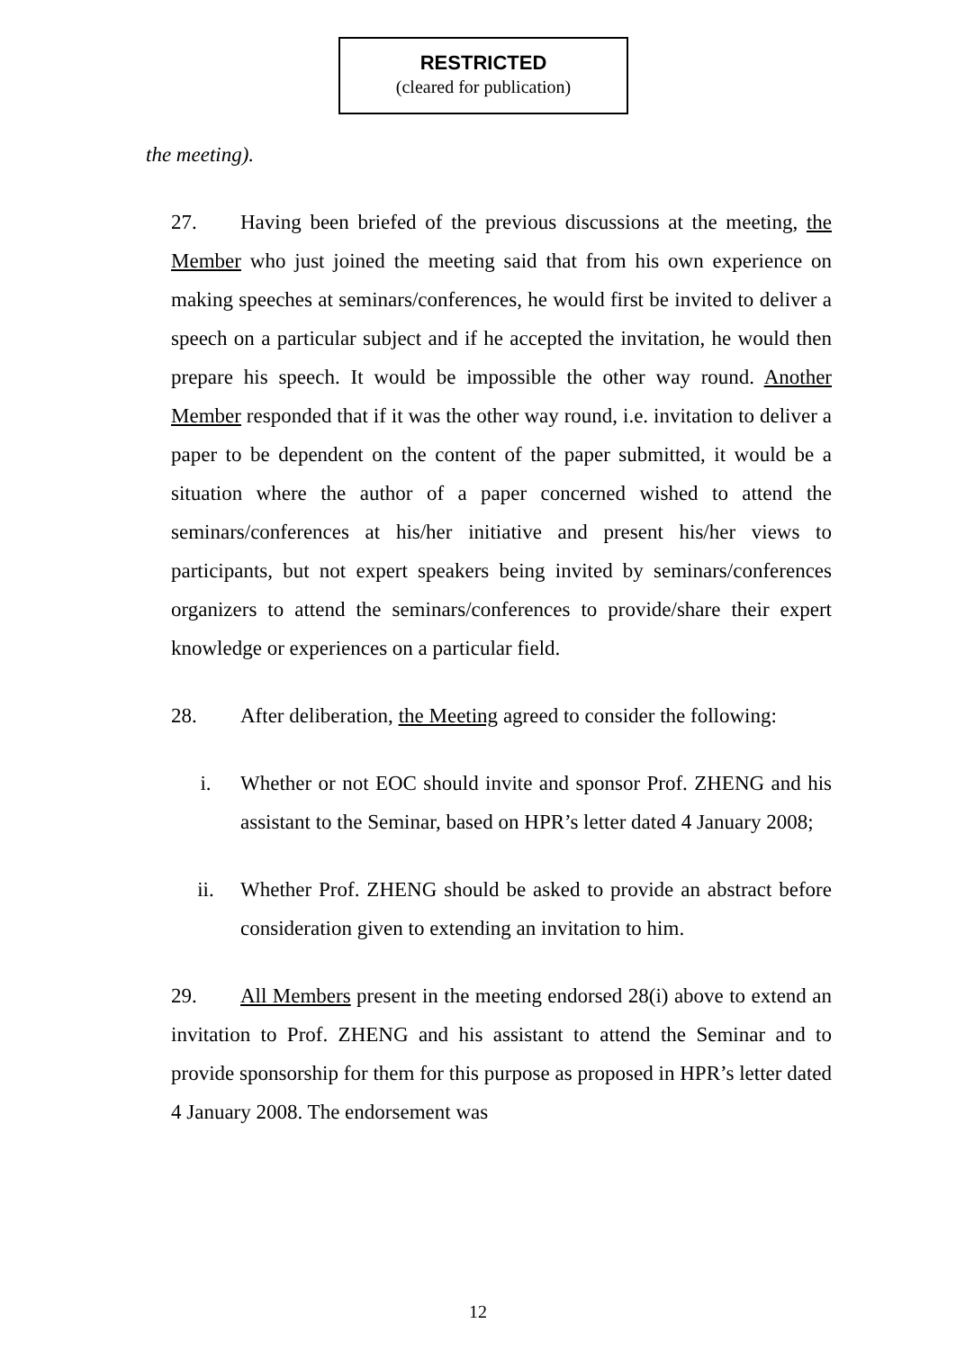RESTRICTED
(cleared for publication)
the meeting).
27. Having been briefed of the previous discussions at the meeting, the Member who just joined the meeting said that from his own experience on making speeches at seminars/conferences, he would first be invited to deliver a speech on a particular subject and if he accepted the invitation, he would then prepare his speech. It would be impossible the other way round. Another Member responded that if it was the other way round, i.e. invitation to deliver a paper to be dependent on the content of the paper submitted, it would be a situation where the author of a paper concerned wished to attend the seminars/conferences at his/her initiative and present his/her views to participants, but not expert speakers being invited by seminars/conferences organizers to attend the seminars/conferences to provide/share their expert knowledge or experiences on a particular field.
28. After deliberation, the Meeting agreed to consider the following:
i. Whether or not EOC should invite and sponsor Prof. ZHENG and his assistant to the Seminar, based on HPR’s letter dated 4 January 2008;
ii. Whether Prof. ZHENG should be asked to provide an abstract before consideration given to extending an invitation to him.
29. All Members present in the meeting endorsed 28(i) above to extend an invitation to Prof. ZHENG and his assistant to attend the Seminar and to provide sponsorship for them for this purpose as proposed in HPR’s letter dated 4 January 2008. The endorsement was
12